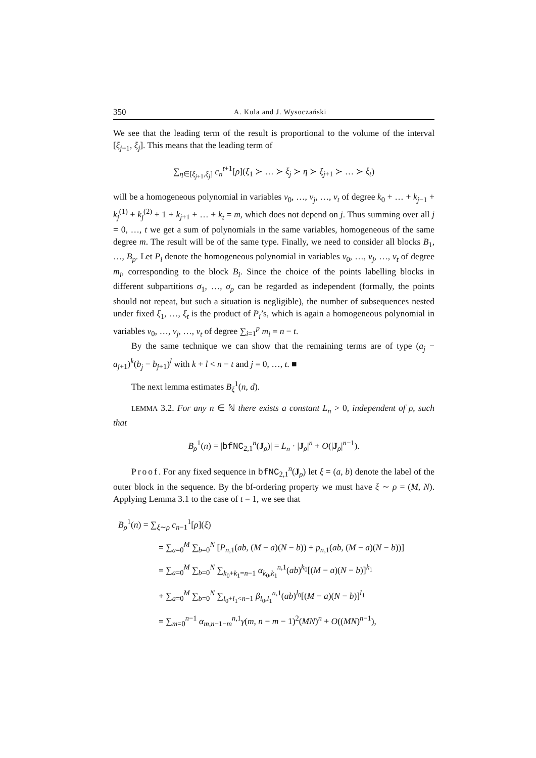350 A. Kula and J. Wysoczański
We see that the leading term of the result is proportional to the volume of the interval [ξ<sub>j+1</sub>, ξ<sub>j</sub>]. This means that the leading term of
∑<sub>η∈[ξ<sub>j+1</sub>,ξ<sub>j</sub>]</sub> c<sub>n</sub><sup>t+1</sup>[ρ](ξ<sub>1</sub> ≻ … ≻ ξ<sub>j</sub> ≻ η ≻ ξ<sub>j+1</sub> ≻ … ≻ ξ<sub>t</sub>)
will be a homogeneous polynomial in variables v<sub>0</sub>, …, v<sub>j</sub>, …, v<sub>t</sub> of degree k<sub>0</sub> + … + k<sub>j−1</sub> + k<sub>j</sub><sup>(1)</sup> + k<sub>j</sub><sup>(2)</sup> + 1 + k<sub>j+1</sub> + … + k<sub>t</sub> = m, which does not depend on j. Thus summing over all j = 0, …, t we get a sum of polynomials in the same variables, homogeneous of the same degree m. The result will be of the same type. Finally, we need to consider all blocks B<sub>1</sub>, …, B<sub>p</sub>. Let P<sub>i</sub> denote the homogeneous polynomial in variables v<sub>0</sub>, …, v<sub>j</sub>, …, v<sub>t</sub> of degree m<sub>i</sub>, corresponding to the block B<sub>i</sub>. Since the choice of the points labelling blocks in different subpartitions σ<sub>1</sub>, …, σ<sub>p</sub> can be regarded as independent (formally, the points should not repeat, but such a situation is negligible), the number of subsequences nested under fixed ξ<sub>1</sub>, …, ξ<sub>t</sub> is the product of P<sub>i</sub>’s, which is again a homogeneous polynomial in variables v<sub>0</sub>, …, v<sub>j</sub>, …, v<sub>t</sub> of degree ∑<sub>i=1</sub><sup>p</sup> m<sub>i</sub> = n − t.
By the same technique we can show that the remaining terms are of type (a<sub>j</sub> − a<sub>j+1</sub>)<sup>k</sup>(b<sub>j</sub> − b<sub>j+1</sub>)<sup>l</sup> with k + l < n − t and j = 0, …, t. ■
The next lemma estimates B<sub>ξ</sub><sup>1</sup>(n, d).
LEMMA 3.2. For any n ∈ ℕ there exists a constant L<sub>n</sub> > 0, independent of ρ, such that
B<sub>ρ</sub><sup>1</sup>(n) = |bfNC<sub>2,1</sub><sup>n</sup>(J<sub>ρ</sub>)| = L<sub>n</sub> · |J<sub>ρ</sub>|<sup>n</sup> + O(|J<sub>ρ</sub>|<sup>n−1</sup>).
Proof. For any fixed sequence in bfNC<sub>2,1</sub><sup>n</sup>(J<sub>ρ</sub>) let ξ = (a, b) denote the label of the outer block in the sequence. By the bf-ordering property we must have ξ ∼ ρ = (M, N). Applying Lemma 3.1 to the case of t = 1, we see that
B<sub>ρ</sub><sup>1</sup>(n) = ∑<sub>ξ∼ρ</sub> c<sub>n−1</sub><sup>1</sup>[ρ](ξ)
= ∑<sub>a=0</sub><sup>M</sup> ∑<sub>b=0</sub><sup>N</sup> [P<sub>n,1</sub>(ab, (M − a)(N − b)) + p<sub>n,1</sub>(ab, (M − a)(N − b))]
= ∑<sub>a=0</sub><sup>M</sup> ∑<sub>b=0</sub><sup>N</sup> ∑<sub>k<sub>0</sub>+k<sub>1</sub>=n−1</sub> α<sub>k<sub>0</sub>,k<sub>1</sub></sub><sup>n,1</sup>(ab)<sup>k<sub>0</sub></sup>[(M − a)(N − b)]<sup>k<sub>1</sub></sup>
+ ∑<sub>a=0</sub><sup>M</sup> ∑<sub>b=0</sub><sup>N</sup> ∑<sub>l<sub>0</sub>+l<sub>1</sub><n−1</sub> β<sub>l<sub>0</sub>,l<sub>1</sub></sub><sup>n,1</sup>(ab)<sup>l<sub>0</sub></sup>[(M − a)(N − b)]<sup>l<sub>1</sub></sup>
= ∑<sub>m=0</sub><sup>n−1</sup> α<sub>m,n−1−m</sub><sup>n,1</sup>γ(m, n − m − 1)<sup>2</sup>(MN)<sup>n</sup> + O((MN)<sup>n−1</sup>),